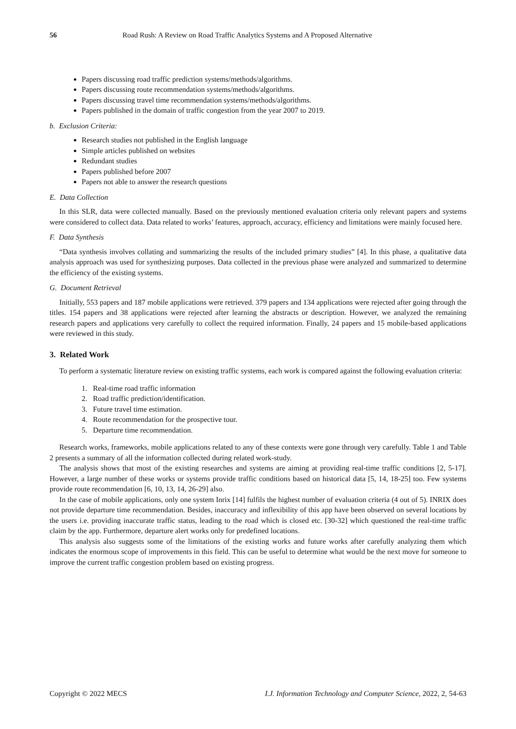56 Road Rush: A Review on Road Traffic Analytics Systems and A Proposed Alternative
Papers discussing road traffic prediction systems/methods/algorithms.
Papers discussing route recommendation systems/methods/algorithms.
Papers discussing travel time recommendation systems/methods/algorithms.
Papers published in the domain of traffic congestion from the year 2007 to 2019.
b. Exclusion Criteria:
Research studies not published in the English language
Simple articles published on websites
Redundant studies
Papers published before 2007
Papers not able to answer the research questions
E. Data Collection
In this SLR, data were collected manually. Based on the previously mentioned evaluation criteria only relevant papers and systems were considered to collect data. Data related to works’ features, approach, accuracy, efficiency and limitations were mainly focused here.
F. Data Synthesis
“Data synthesis involves collating and summarizing the results of the included primary studies” [4]. In this phase, a qualitative data analysis approach was used for synthesizing purposes. Data collected in the previous phase were analyzed and summarized to determine the efficiency of the existing systems.
G. Document Retrieval
Initially, 553 papers and 187 mobile applications were retrieved. 379 papers and 134 applications were rejected after going through the titles. 154 papers and 38 applications were rejected after learning the abstracts or description. However, we analyzed the remaining research papers and applications very carefully to collect the required information. Finally, 24 papers and 15 mobile-based applications were reviewed in this study.
3. Related Work
To perform a systematic literature review on existing traffic systems, each work is compared against the following evaluation criteria:
1. Real-time road traffic information
2. Road traffic prediction/identification.
3. Future travel time estimation.
4. Route recommendation for the prospective tour.
5. Departure time recommendation.
Research works, frameworks, mobile applications related to any of these contexts were gone through very carefully. Table 1 and Table 2 presents a summary of all the information collected during related work-study.
The analysis shows that most of the existing researches and systems are aiming at providing real-time traffic conditions [2, 5-17]. However, a large number of these works or systems provide traffic conditions based on historical data [5, 14, 18-25] too. Few systems provide route recommendation [6, 10, 13, 14, 26-29] also.
In the case of mobile applications, only one system Inrix [14] fulfils the highest number of evaluation criteria (4 out of 5). INRIX does not provide departure time recommendation. Besides, inaccuracy and inflexibility of this app have been observed on several locations by the users i.e. providing inaccurate traffic status, leading to the road which is closed etc. [30-32] which questioned the real-time traffic claim by the app. Furthermore, departure alert works only for predefined locations.
This analysis also suggests some of the limitations of the existing works and future works after carefully analyzing them which indicates the enormous scope of improvements in this field. This can be useful to determine what would be the next move for someone to improve the current traffic congestion problem based on existing progress.
Copyright © 2022 MECS I.J. Information Technology and Computer Science, 2022, 2, 54-63